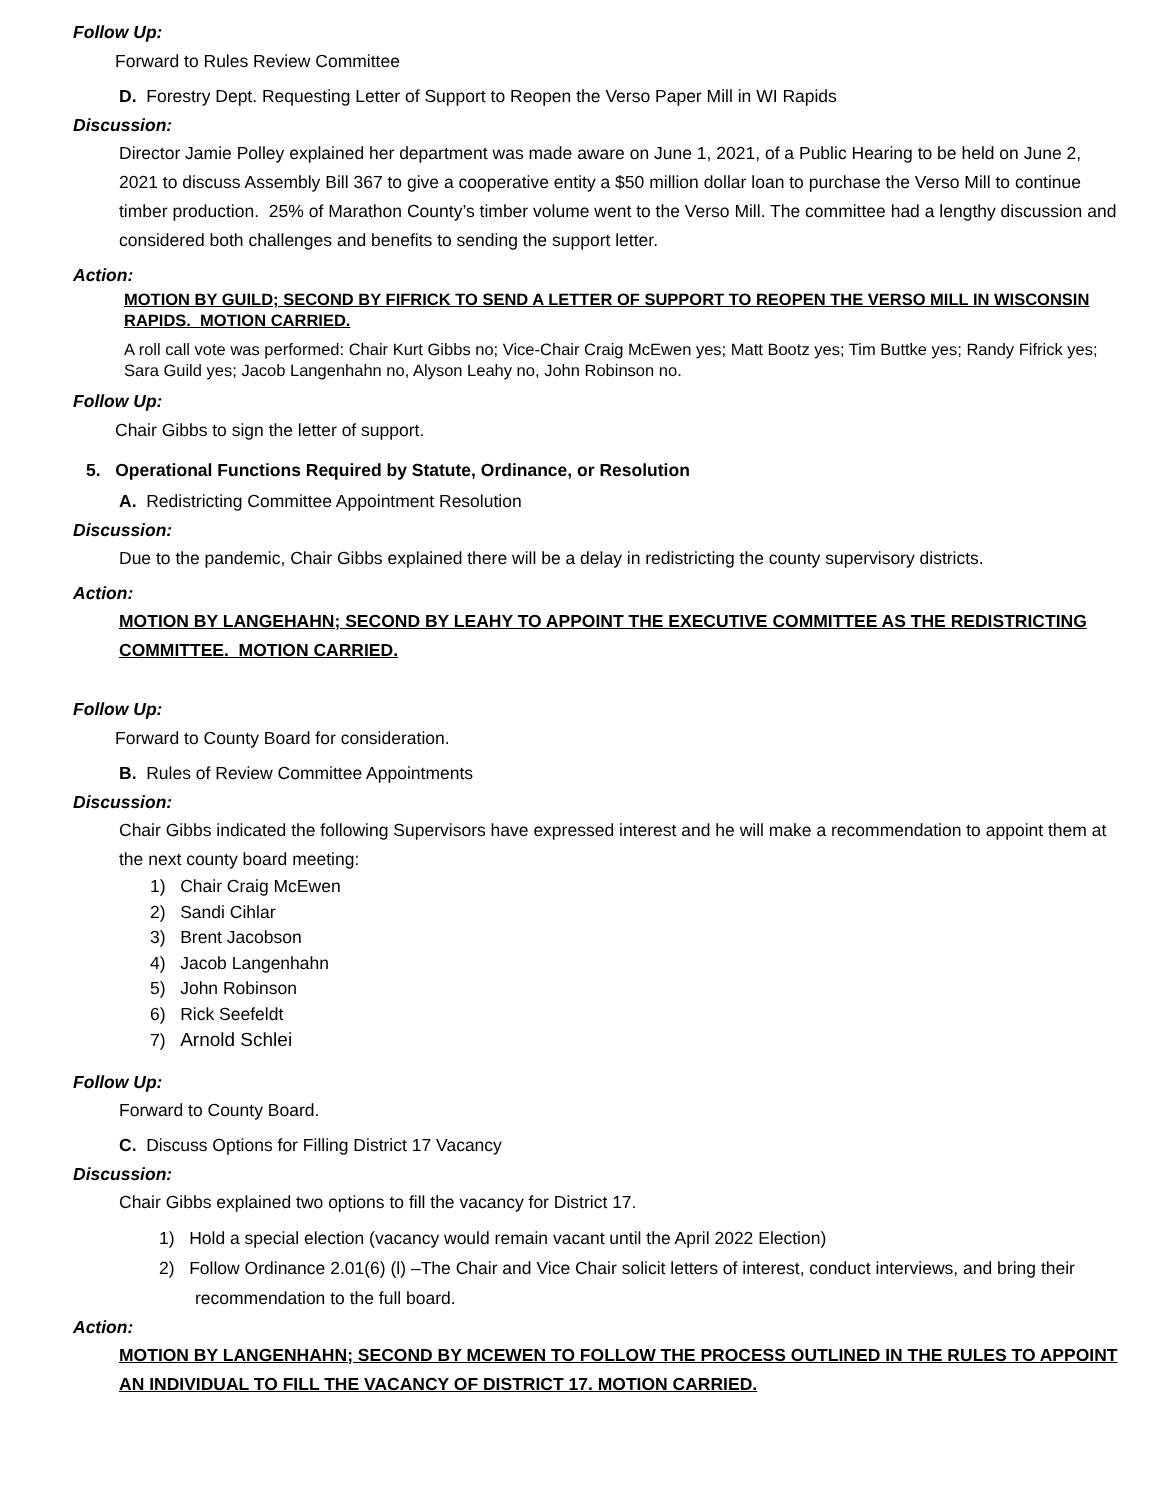Follow Up:
Forward to Rules Review Committee
D. Forestry Dept. Requesting Letter of Support to Reopen the Verso Paper Mill in WI Rapids
Discussion:
Director Jamie Polley explained her department was made aware on June 1, 2021, of a Public Hearing to be held on June 2, 2021 to discuss Assembly Bill 367 to give a cooperative entity a $50 million dollar loan to purchase the Verso Mill to continue timber production. 25% of Marathon County’s timber volume went to the Verso Mill. The committee had a lengthy discussion and considered both challenges and benefits to sending the support letter.
Action:
MOTION BY GUILD; SECOND BY FIFRICK TO SEND A LETTER OF SUPPORT TO REOPEN THE VERSO MILL IN WISCONSIN RAPIDS. MOTION CARRIED.
A roll call vote was performed: Chair Kurt Gibbs no; Vice-Chair Craig McEwen yes; Matt Bootz yes; Tim Buttke yes; Randy Fifrick yes; Sara Guild yes; Jacob Langenhahn no, Alyson Leahy no, John Robinson no.
Follow Up:
Chair Gibbs to sign the letter of support.
5. Operational Functions Required by Statute, Ordinance, or Resolution
A. Redistricting Committee Appointment Resolution
Discussion:
Due to the pandemic, Chair Gibbs explained there will be a delay in redistricting the county supervisory districts.
Action:
MOTION BY LANGEHAHN; SECOND BY LEAHY TO APPOINT THE EXECUTIVE COMMITTEE AS THE REDISTRICTING COMMITTEE. MOTION CARRIED.
Follow Up:
Forward to County Board for consideration.
B. Rules of Review Committee Appointments
Discussion:
Chair Gibbs indicated the following Supervisors have expressed interest and he will make a recommendation to appoint them at the next county board meeting:
1) Chair Craig McEwen
2) Sandi Cihlar
3) Brent Jacobson
4) Jacob Langenhahn
5) John Robinson
6) Rick Seefeldt
7) Arnold Schlei
Follow Up:
Forward to County Board.
C. Discuss Options for Filling District 17 Vacancy
Discussion:
Chair Gibbs explained two options to fill the vacancy for District 17.
1) Hold a special election (vacancy would remain vacant until the April 2022 Election)
2) Follow Ordinance 2.01(6) (l) –The Chair and Vice Chair solicit letters of interest, conduct interviews, and bring their recommendation to the full board.
Action:
MOTION BY LANGENHAHN; SECOND BY MCEWEN TO FOLLOW THE PROCESS OUTLINED IN THE RULES TO APPOINT AN INDIVIDUAL TO FILL THE VACANCY OF DISTRICT 17. MOTION CARRIED.